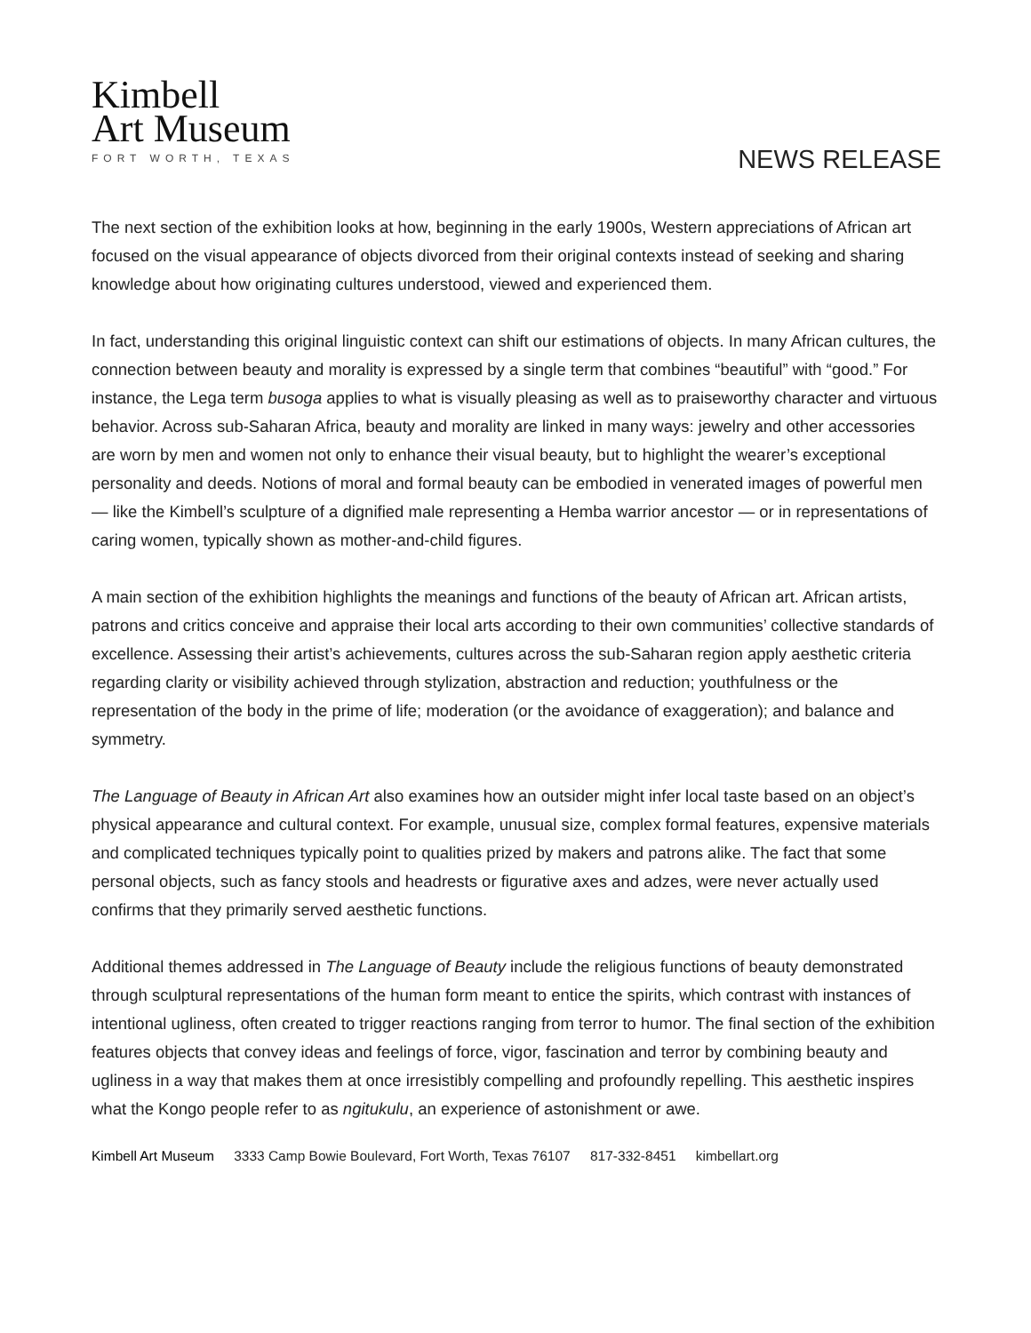Kimbell
Art Museum
FORT WORTH, TEXAS
NEWS RELEASE
The next section of the exhibition looks at how, beginning in the early 1900s, Western appreciations of African art focused on the visual appearance of objects divorced from their original contexts instead of seeking and sharing knowledge about how originating cultures understood, viewed and experienced them.
In fact, understanding this original linguistic context can shift our estimations of objects. In many African cultures, the connection between beauty and morality is expressed by a single term that combines “beautiful” with “good.” For instance, the Lega term busoga applies to what is visually pleasing as well as to praiseworthy character and virtuous behavior. Across sub-Saharan Africa, beauty and morality are linked in many ways: jewelry and other accessories are worn by men and women not only to enhance their visual beauty, but to highlight the wearer’s exceptional personality and deeds. Notions of moral and formal beauty can be embodied in venerated images of powerful men — like the Kimbell’s sculpture of a dignified male representing a Hemba warrior ancestor — or in representations of caring women, typically shown as mother-and-child figures.
A main section of the exhibition highlights the meanings and functions of the beauty of African art. African artists, patrons and critics conceive and appraise their local arts according to their own communities’ collective standards of excellence. Assessing their artist’s achievements, cultures across the sub-Saharan region apply aesthetic criteria regarding clarity or visibility achieved through stylization, abstraction and reduction; youthfulness or the representation of the body in the prime of life; moderation (or the avoidance of exaggeration); and balance and symmetry.
The Language of Beauty in African Art also examines how an outsider might infer local taste based on an object’s physical appearance and cultural context. For example, unusual size, complex formal features, expensive materials and complicated techniques typically point to qualities prized by makers and patrons alike. The fact that some personal objects, such as fancy stools and headrests or figurative axes and adzes, were never actually used confirms that they primarily served aesthetic functions.
Additional themes addressed in The Language of Beauty include the religious functions of beauty demonstrated through sculptural representations of the human form meant to entice the spirits, which contrast with instances of intentional ugliness, often created to trigger reactions ranging from terror to humor. The final section of the exhibition features objects that convey ideas and feelings of force, vigor, fascination and terror by combining beauty and ugliness in a way that makes them at once irresistibly compelling and profoundly repelling. This aesthetic inspires what the Kongo people refer to as ngitukulu, an experience of astonishment or awe.
Kimbell Art Museum 3333 Camp Bowie Boulevard, Fort Worth, Texas 76107 817-332-8451 kimbellart.org